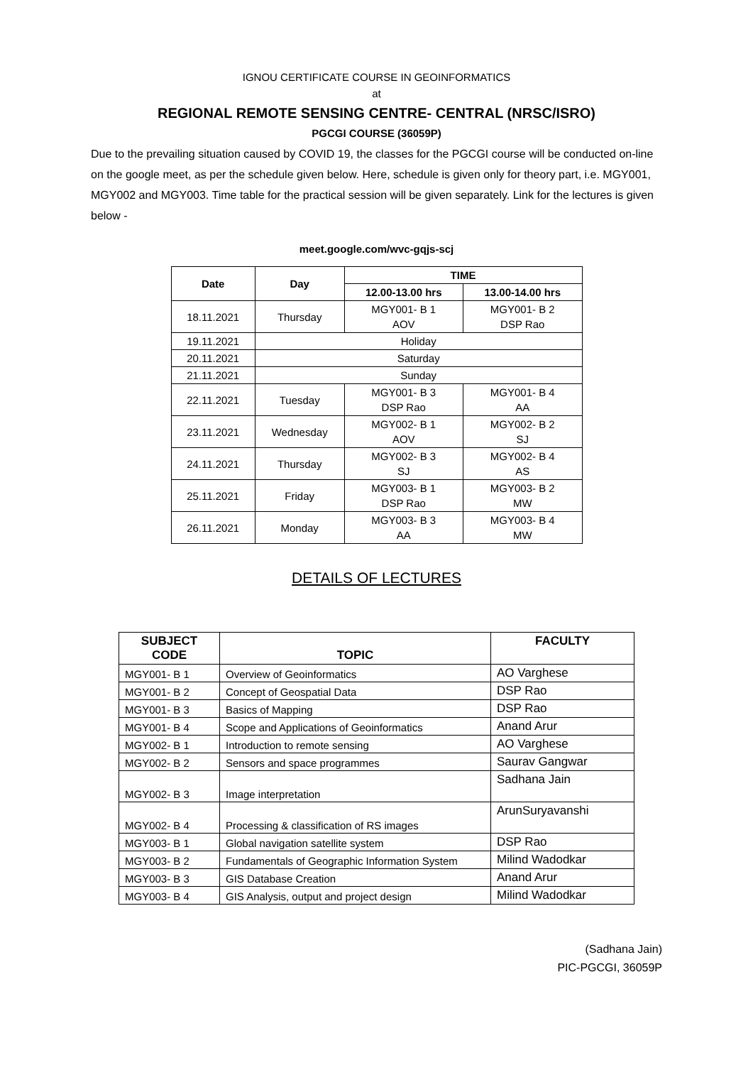IGNOU CERTIFICATE COURSE IN GEOINFORMATICS
at
REGIONAL REMOTE SENSING CENTRE- CENTRAL (NRSC/ISRO)
PGCGI COURSE (36059P)
Due to the prevailing situation caused by COVID 19, the classes for the PGCGI course will be conducted on-line on the google meet, as per the schedule given below. Here, schedule is given only for theory part, i.e. MGY001, MGY002 and MGY003. Time table for the practical session will be given separately. Link for the lectures is given below -
meet.google.com/wvc-gqjs-scj
| Date | Day | TIME | |
| --- | --- | --- | --- |
| | | 12.00-13.00 hrs | 13.00-14.00 hrs |
| 18.11.2021 | Thursday | MGY001- B 1 AOV | MGY001- B 2 DSP Rao |
| 19.11.2021 | Holiday | | |
| 20.11.2021 | Saturday | | |
| 21.11.2021 | Sunday | | |
| 22.11.2021 | Tuesday | MGY001- B 3 DSP Rao | MGY001- B 4 AA |
| 23.11.2021 | Wednesday | MGY002- B 1 AOV | MGY002- B 2 SJ |
| 24.11.2021 | Thursday | MGY002- B 3 SJ | MGY002- B 4 AS |
| 25.11.2021 | Friday | MGY003- B 1 DSP Rao | MGY003- B 2 MW |
| 26.11.2021 | Monday | MGY003- B 3 AA | MGY003- B 4 MW |
DETAILS OF LECTURES
| SUBJECT CODE | TOPIC | FACULTY |
| --- | --- | --- |
| MGY001- B 1 | Overview of Geoinformatics | AO Varghese |
| MGY001- B 2 | Concept of Geospatial Data | DSP Rao |
| MGY001- B 3 | Basics of Mapping | DSP Rao |
| MGY001- B 4 | Scope and Applications of Geoinformatics | Anand Arur |
| MGY002- B 1 | Introduction to remote sensing | AO Varghese |
| MGY002- B 2 | Sensors and space programmes | Saurav Gangwar |
| MGY002- B 3 | Image interpretation | Sadhana Jain |
| MGY002- B 4 | Processing & classification of RS images | ArunSuryavanshi |
| MGY003- B 1 | Global navigation satellite system | DSP Rao |
| MGY003- B 2 | Fundamentals of Geographic Information System | Milind Wadodkar |
| MGY003- B 3 | GIS Database Creation | Anand Arur |
| MGY003- B 4 | GIS Analysis, output and project design | Milind Wadodkar |
(Sadhana Jain)
PIC-PGCGI, 36059P